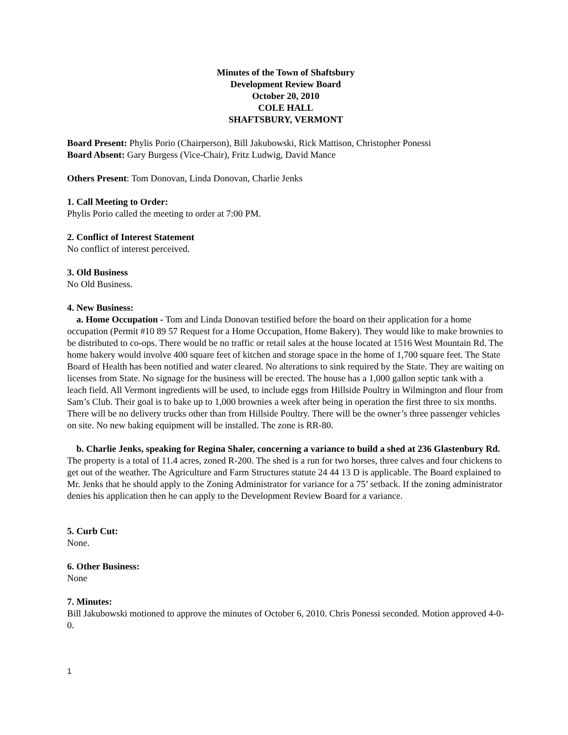Minutes of the Town of Shaftsbury
Development Review Board
October 20, 2010
COLE HALL
SHAFTSBURY, VERMONT
Board Present: Phylis Porio (Chairperson), Bill Jakubowski, Rick Mattison, Christopher Ponessi
Board Absent: Gary Burgess (Vice-Chair), Fritz Ludwig, David Mance
Others Present: Tom Donovan, Linda Donovan, Charlie Jenks
1. Call Meeting to Order:
Phylis Porio called the meeting to order at 7:00 PM.
2. Conflict of Interest Statement
No conflict of interest perceived.
3. Old Business
No Old Business.
4. New Business:
a. Home Occupation - Tom and Linda Donovan testified before the board on their application for a home occupation (Permit #10 89 57 Request for a Home Occupation, Home Bakery). They would like to make brownies to be distributed to co-ops. There would be no traffic or retail sales at the house located at 1516 West Mountain Rd. The home bakery would involve 400 square feet of kitchen and storage space in the home of 1,700 square feet. The State Board of Health has been notified and water cleared. No alterations to sink required by the State. They are waiting on licenses from State. No signage for the business will be erected. The house has a 1,000 gallon septic tank with a leach field. All Vermont ingredients will be used, to include eggs from Hillside Poultry in Wilmington and flour from Sam’s Club. Their goal is to bake up to 1,000 brownies a week after being in operation the first three to six months. There will be no delivery trucks other than from Hillside Poultry. There will be the owner’s three passenger vehicles on site. No new baking equipment will be installed. The zone is RR-80.
b. Charlie Jenks, speaking for Regina Shaler, concerning a variance to build a shed at 236 Glastenbury Rd. The property is a total of 11.4 acres, zoned R-200. The shed is a run for two horses, three calves and four chickens to get out of the weather. The Agriculture and Farm Structures statute 24 44 13 D is applicable. The Board explained to Mr. Jenks that he should apply to the Zoning Administrator for variance for a 75’ setback. If the zoning administrator denies his application then he can apply to the Development Review Board for a variance.
5. Curb Cut:
None.
6. Other Business:
None
7. Minutes:
Bill Jakubowski motioned to approve the minutes of October 6, 2010. Chris Ponessi seconded. Motion approved 4-0-0.
1